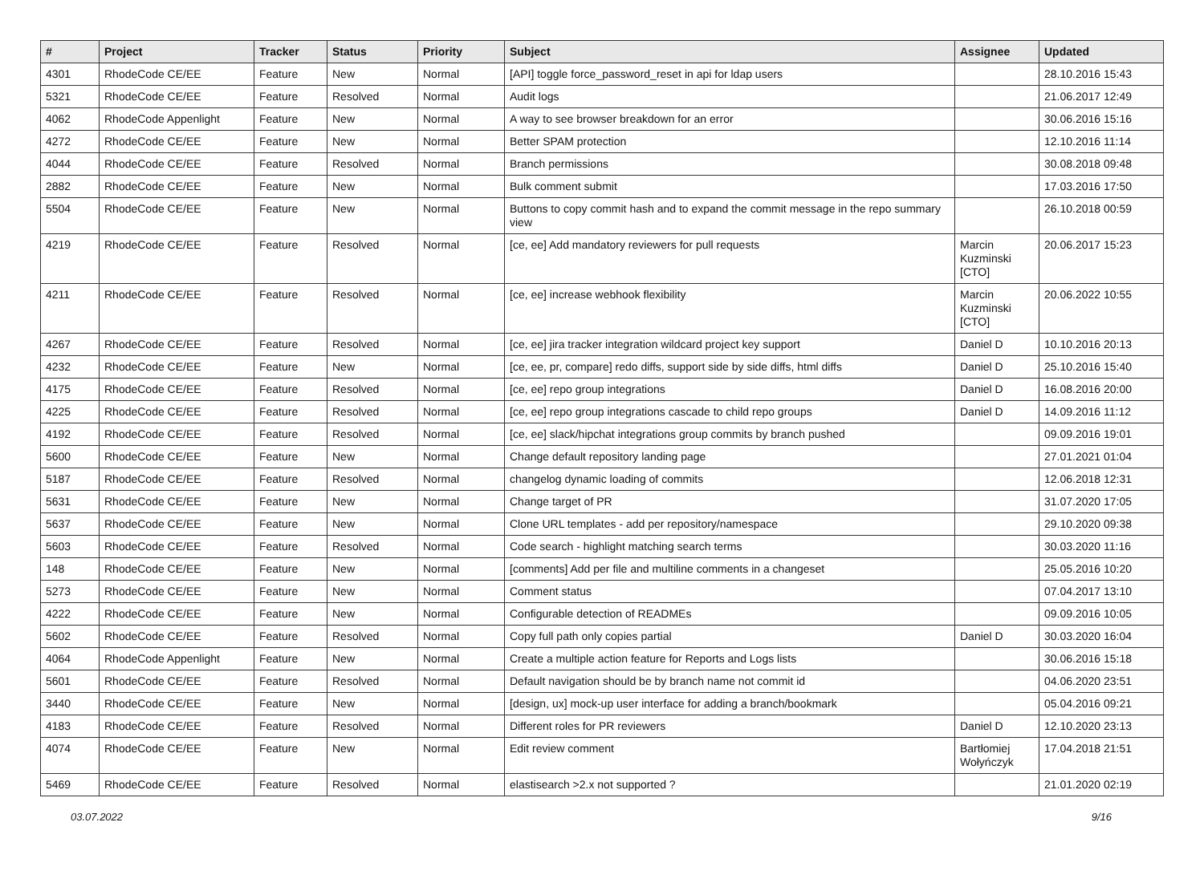| # | Project | Tracker | Status | Priority | Subject | Assignee | Updated |
| --- | --- | --- | --- | --- | --- | --- | --- |
| 4301 | RhodeCode CE/EE | Feature | New | Normal | [API] toggle force_password_reset in api for ldap users | | 28.10.2016 15:43 |
| 5321 | RhodeCode CE/EE | Feature | Resolved | Normal | Audit logs | | 21.06.2017 12:49 |
| 4062 | RhodeCode Appenlight | Feature | New | Normal | A way to see browser breakdown for an error | | 30.06.2016 15:16 |
| 4272 | RhodeCode CE/EE | Feature | New | Normal | Better SPAM protection | | 12.10.2016 11:14 |
| 4044 | RhodeCode CE/EE | Feature | Resolved | Normal | Branch permissions | | 30.08.2018 09:48 |
| 2882 | RhodeCode CE/EE | Feature | New | Normal | Bulk comment submit | | 17.03.2016 17:50 |
| 5504 | RhodeCode CE/EE | Feature | New | Normal | Buttons to copy commit hash and to expand the commit message in the repo summary view | | 26.10.2018 00:59 |
| 4219 | RhodeCode CE/EE | Feature | Resolved | Normal | [ce, ee] Add mandatory reviewers for pull requests | Marcin Kuzminski [CTO] | 20.06.2017 15:23 |
| 4211 | RhodeCode CE/EE | Feature | Resolved | Normal | [ce, ee] increase webhook flexibility | Marcin Kuzminski [CTO] | 20.06.2022 10:55 |
| 4267 | RhodeCode CE/EE | Feature | Resolved | Normal | [ce, ee] jira tracker integration wildcard project key support | Daniel D | 10.10.2016 20:13 |
| 4232 | RhodeCode CE/EE | Feature | New | Normal | [ce, ee, pr, compare] redo diffs, support side by side diffs, html diffs | Daniel D | 25.10.2016 15:40 |
| 4175 | RhodeCode CE/EE | Feature | Resolved | Normal | [ce, ee] repo group integrations | Daniel D | 16.08.2016 20:00 |
| 4225 | RhodeCode CE/EE | Feature | Resolved | Normal | [ce, ee] repo group integrations cascade to child repo groups | Daniel D | 14.09.2016 11:12 |
| 4192 | RhodeCode CE/EE | Feature | Resolved | Normal | [ce, ee] slack/hipchat integrations group commits by branch pushed | | 09.09.2016 19:01 |
| 5600 | RhodeCode CE/EE | Feature | New | Normal | Change default repository landing page | | 27.01.2021 01:04 |
| 5187 | RhodeCode CE/EE | Feature | Resolved | Normal | changelog dynamic loading of commits | | 12.06.2018 12:31 |
| 5631 | RhodeCode CE/EE | Feature | New | Normal | Change target of PR | | 31.07.2020 17:05 |
| 5637 | RhodeCode CE/EE | Feature | New | Normal | Clone URL templates - add per repository/namespace | | 29.10.2020 09:38 |
| 5603 | RhodeCode CE/EE | Feature | Resolved | Normal | Code search - highlight matching search terms | | 30.03.2020 11:16 |
| 148 | RhodeCode CE/EE | Feature | New | Normal | [comments] Add per file and multiline comments in a changeset | | 25.05.2016 10:20 |
| 5273 | RhodeCode CE/EE | Feature | New | Normal | Comment status | | 07.04.2017 13:10 |
| 4222 | RhodeCode CE/EE | Feature | New | Normal | Configurable detection of READMEs | | 09.09.2016 10:05 |
| 5602 | RhodeCode CE/EE | Feature | Resolved | Normal | Copy full path only copies partial | Daniel D | 30.03.2020 16:04 |
| 4064 | RhodeCode Appenlight | Feature | New | Normal | Create a multiple action feature for Reports and Logs lists | | 30.06.2016 15:18 |
| 5601 | RhodeCode CE/EE | Feature | Resolved | Normal | Default navigation should be by branch name not commit id | | 04.06.2020 23:51 |
| 3440 | RhodeCode CE/EE | Feature | New | Normal | [design, ux] mock-up user interface for adding a branch/bookmark | | 05.04.2016 09:21 |
| 4183 | RhodeCode CE/EE | Feature | Resolved | Normal | Different roles for PR reviewers | Daniel D | 12.10.2020 23:13 |
| 4074 | RhodeCode CE/EE | Feature | New | Normal | Edit review comment | Bartłomiej Wołyńczyk | 17.04.2018 21:51 |
| 5469 | RhodeCode CE/EE | Feature | Resolved | Normal | elastisearch >2.x not supported ? | | 21.01.2020 02:19 |
03.07.2022 9/16